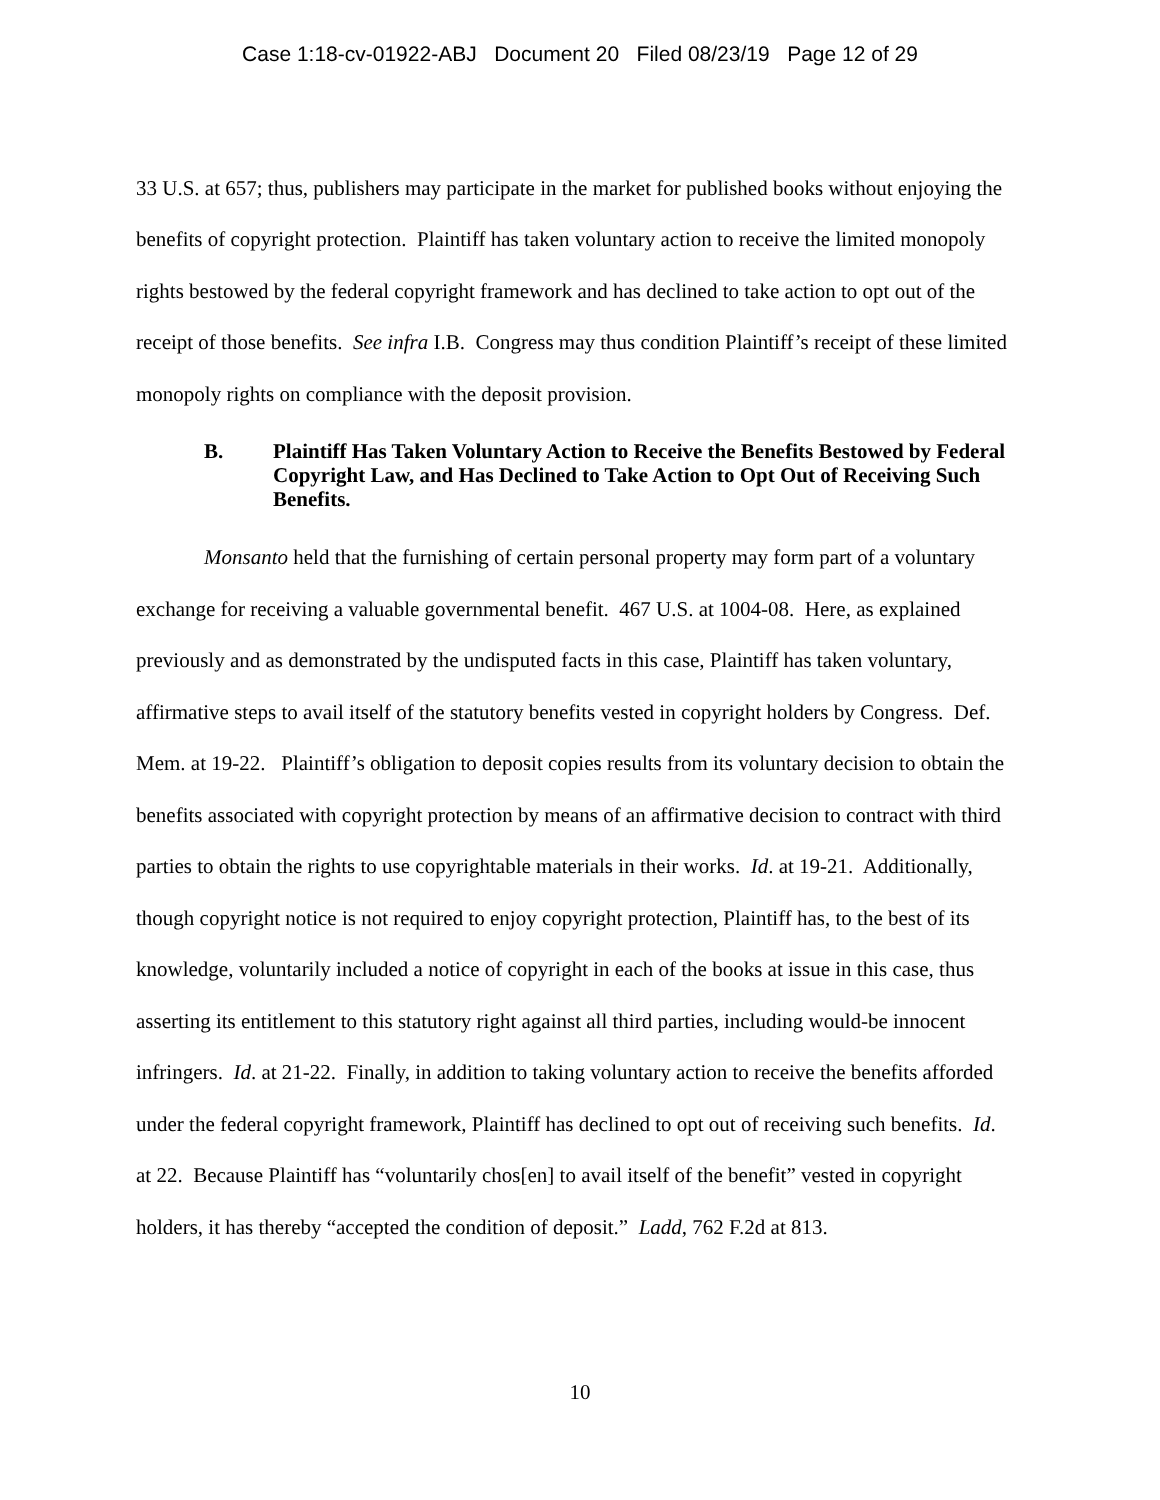Case 1:18-cv-01922-ABJ Document 20 Filed 08/23/19 Page 12 of 29
33 U.S. at 657; thus, publishers may participate in the market for published books without enjoying the benefits of copyright protection. Plaintiff has taken voluntary action to receive the limited monopoly rights bestowed by the federal copyright framework and has declined to take action to opt out of the receipt of those benefits. See infra I.B. Congress may thus condition Plaintiff’s receipt of these limited monopoly rights on compliance with the deposit provision.
B. Plaintiff Has Taken Voluntary Action to Receive the Benefits Bestowed by Federal Copyright Law, and Has Declined to Take Action to Opt Out of Receiving Such Benefits.
Monsanto held that the furnishing of certain personal property may form part of a voluntary exchange for receiving a valuable governmental benefit. 467 U.S. at 1004-08. Here, as explained previously and as demonstrated by the undisputed facts in this case, Plaintiff has taken voluntary, affirmative steps to avail itself of the statutory benefits vested in copyright holders by Congress. Def. Mem. at 19-22. Plaintiff’s obligation to deposit copies results from its voluntary decision to obtain the benefits associated with copyright protection by means of an affirmative decision to contract with third parties to obtain the rights to use copyrightable materials in their works. Id. at 19-21. Additionally, though copyright notice is not required to enjoy copyright protection, Plaintiff has, to the best of its knowledge, voluntarily included a notice of copyright in each of the books at issue in this case, thus asserting its entitlement to this statutory right against all third parties, including would-be innocent infringers. Id. at 21-22. Finally, in addition to taking voluntary action to receive the benefits afforded under the federal copyright framework, Plaintiff has declined to opt out of receiving such benefits. Id. at 22. Because Plaintiff has “voluntarily chos[en] to avail itself of the benefit” vested in copyright holders, it has thereby “accepted the condition of deposit.” Ladd, 762 F.2d at 813.
10